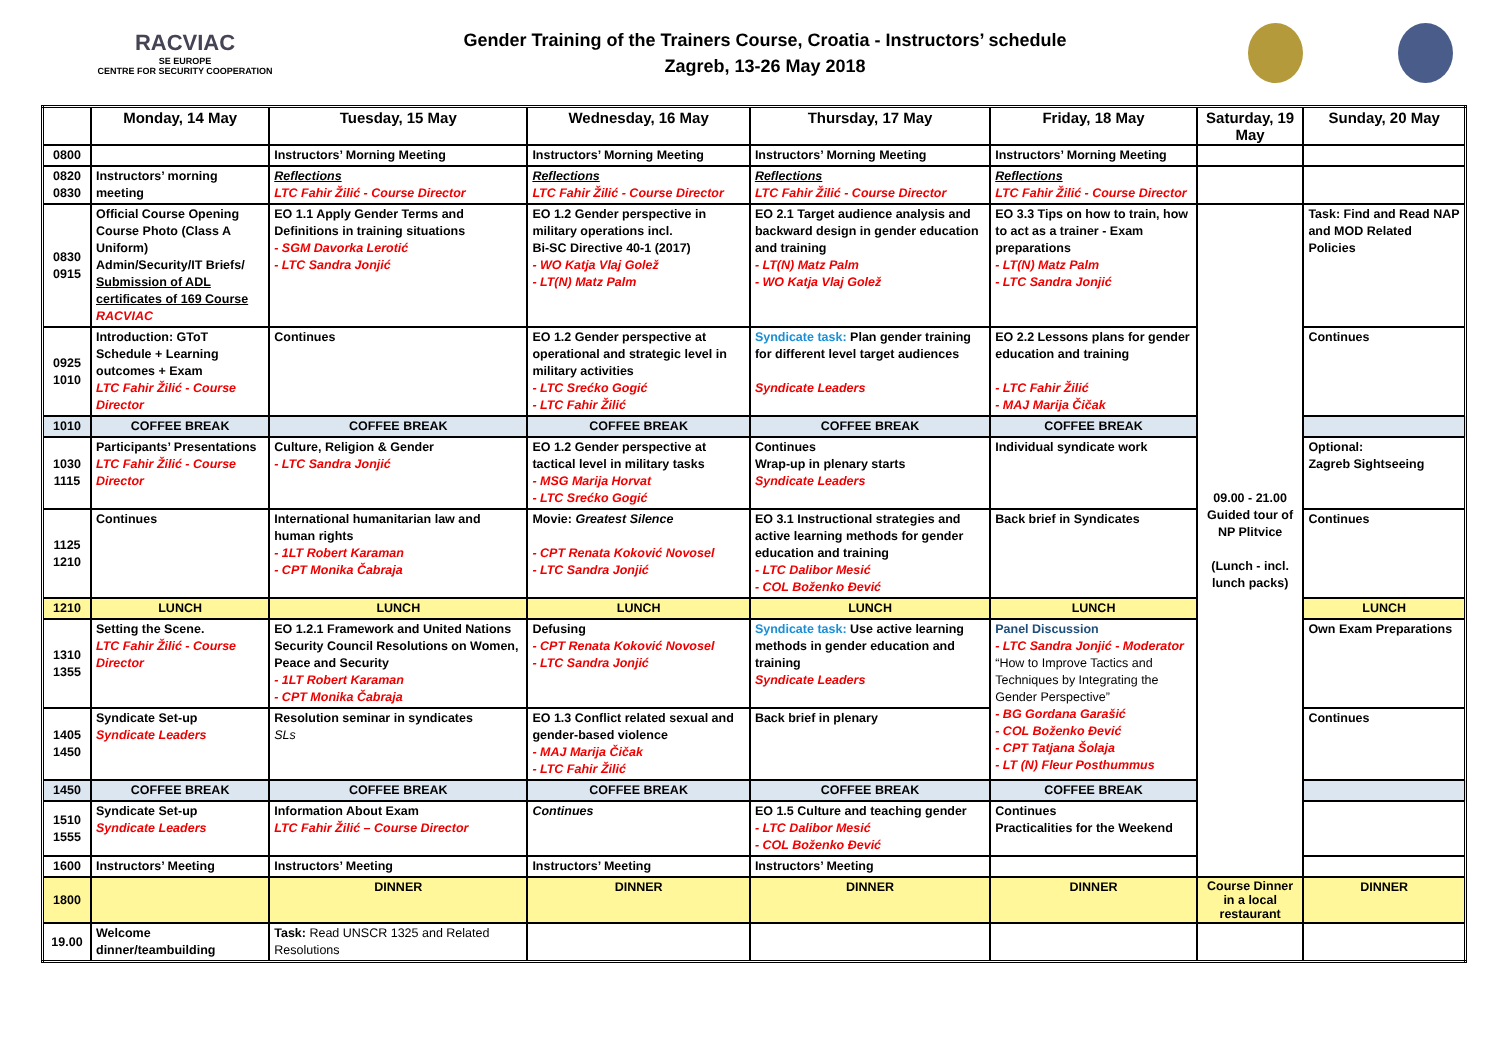RACVIAC
SE EUROPE
CENTRE FOR SECURITY COOPERATION
Gender Training of the Trainers Course, Croatia - Instructors’ schedule
Zagreb, 13-26 May 2018
| | Monday, 14 May | Tuesday, 15 May | Wednesday, 16 May | Thursday, 17 May | Friday, 18 May | Saturday, 19 May | Sunday, 20 May |
| --- | --- | --- | --- | --- | --- | --- | --- |
| 0800 | | Instructors’ Morning Meeting | Instructors’ Morning Meeting | Instructors’ Morning Meeting | Instructors’ Morning Meeting | | |
| 0820 0830 | Instructors’ morning meeting | Reflections LTC Fahir Žilić - Course Director | Reflections LTC Fahir Žilić - Course Director | Reflections LTC Fahir Žilić - Course Director | Reflections LTC Fahir Žilić - Course Director | | |
| 0830 0915 | Official Course Opening Course Photo (Class A Uniform) Admin/Security/IT Briefs/ Submission of ADL certificates of 169 Course RACVIAC | EO 1.1 Apply Gender Terms and Definitions in training situations - SGM Davorka Lerotić - LTC Sandra Jonjić | EO 1.2 Gender perspective in military operations incl. Bi-SC Directive 40-1 (2017) - WO Katja Vlaj Golež - LT(N) Matz Palm | EO 2.1 Target audience analysis and backward design in gender education and training - LT(N) Matz Palm - WO Katja Vlaj Golež | EO 3.3 Tips on how to train, how to act as a trainer - Exam preparations - LT(N) Matz Palm - LTC Sandra Jonjić | 09.00 - 21.00 Guided tour of NP Plitvice (Lunch - incl. lunch packs) | Task: Find and Read NAP and MOD Related Policies |
| 0925 1010 | Introduction: GToT Schedule + Learning outcomes + Exam LTC Fahir Žilić - Course Director | Continues | EO 1.2 Gender perspective at operational and strategic level in military activities - LTC Srećko Gogić - LTC Fahir Žilić | Syndicate task: Plan gender training for different level target audiences Syndicate Leaders | EO 2.2 Lessons plans for gender education and training - LTC Fahir Žilić - MAJ Marija Čičak | | Continues |
| 1010 | COFFEE BREAK | COFFEE BREAK | COFFEE BREAK | COFFEE BREAK | COFFEE BREAK | | |
| 1030 1115 | Participants’ Presentations LTC Fahir Žilić - Course Director | Culture, Religion & Gender - LTC Sandra Jonjić | EO 1.2 Gender perspective at tactical level in military tasks - MSG Marija Horvat - LTC Srećko Gogić | Continues Wrap-up in plenary starts Syndicate Leaders | Individual syndicate work | | Optional: Zagreb Sightseeing |
| 1125 1210 | Continues | International humanitarian law and human rights - 1LT Robert Karaman - CPT Monika Čabraja | Movie: Greatest Silence - CPT Renata Koković Novosel - LTC Sandra Jonjić | EO 3.1 Instructional strategies and active learning methods for gender education and training - LTC Dalibor Mesić - COL Boženko Đević | Back brief in Syndicates | | Continues |
| 1210 | LUNCH | LUNCH | LUNCH | LUNCH | LUNCH | | LUNCH |
| 1310 1355 | Setting the Scene. LTC Fahir Žilić - Course Director | EO 1.2.1 Framework and United Nations Security Council Resolutions on Women, Peace and Security - 1LT Robert Karaman - CPT Monika Čabraja | Defusing - CPT Renata Koković Novosel - LTC Sandra Jonjić | Syndicate task: Use active learning methods in gender education and training Syndicate Leaders | Panel Discussion - LTC Sandra Jonjić - Moderator “How to Improve Tactics and Techniques by Integrating the Gender Perspective” - BG Gordana Garašić - COL Boženko Đević - CPT Tatjana Šolaja - LT (N) Fleur Posthummus | | Own Exam Preparations |
| 1405 1450 | Syndicate Set-up Syndicate Leaders | Resolution seminar in syndicates SLs | EO 1.3 Conflict related sexual and gender-based violence - MAJ Marija Čičak - LTC Fahir Žilić | Back brief in plenary | | | Continues |
| 1450 | COFFEE BREAK | COFFEE BREAK | COFFEE BREAK | COFFEE BREAK | COFFEE BREAK | | |
| 1510 1555 | Syndicate Set-up Syndicate Leaders | Information About Exam LTC Fahir Žilić – Course Director | Continues | EO 1.5 Culture and teaching gender - LTC Dalibor Mesić - COL Boženko Đević | Continues Practicalities for the Weekend | | |
| 1600 | Instructors’ Meeting | Instructors’ Meeting | Instructors’ Meeting | Instructors’ Meeting | | | |
| 1800 | | DINNER | DINNER | DINNER | DINNER | Course Dinner in a local restaurant | DINNER |
| 19.00 | Welcome dinner/teambuilding | Task: Read UNSCR 1325 and Related Resolutions | | | | | |